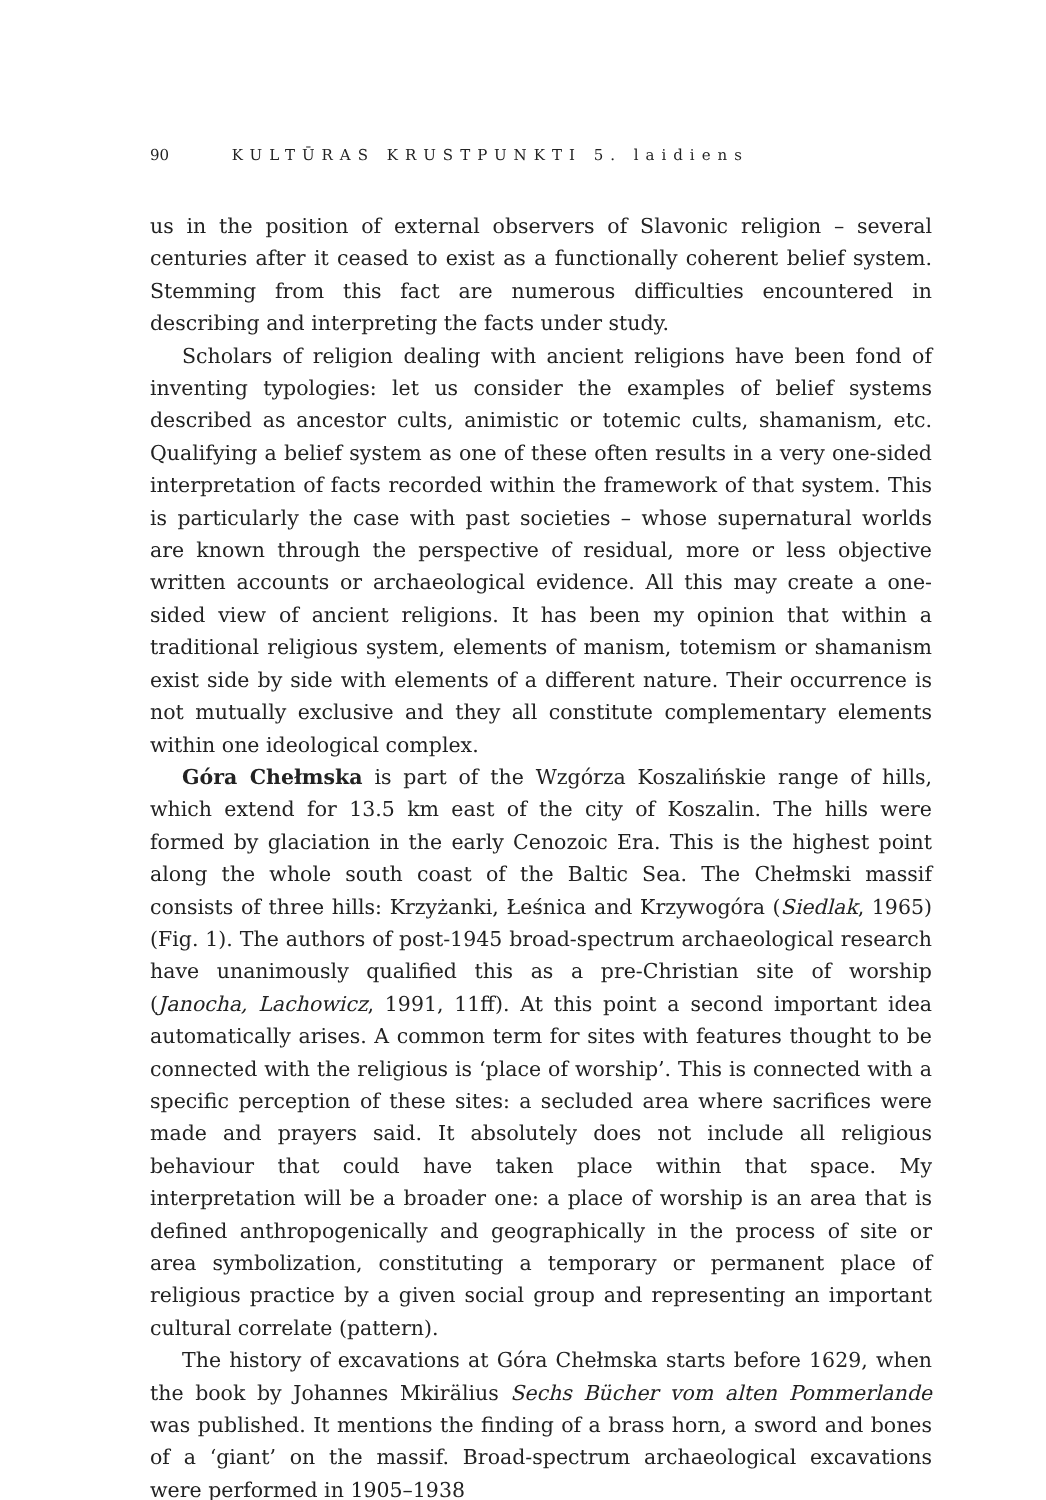90 KULTŪRAS KRUSTPUNKTI 5. laidiens
us in the position of external observers of Slavonic religion – several centuries after it ceased to exist as a functionally coherent belief system. Stemming from this fact are numerous difficulties encountered in describing and interpreting the facts under study.
Scholars of religion dealing with ancient religions have been fond of inventing typologies: let us consider the examples of belief systems described as ancestor cults, animistic or totemic cults, shamanism, etc. Qualifying a belief system as one of these often results in a very one-sided interpretation of facts recorded within the framework of that system. This is particularly the case with past societies – whose supernatural worlds are known through the perspective of residual, more or less objective written accounts or archaeological evidence. All this may create a one-sided view of ancient religions. It has been my opinion that within a traditional religious system, elements of manism, totemism or shamanism exist side by side with elements of a different nature. Their occurrence is not mutually exclusive and they all constitute complementary elements within one ideological complex.
Góra Chełmska is part of the Wzgórza Koszalińskie range of hills, which extend for 13.5 km east of the city of Koszalin. The hills were formed by glaciation in the early Cenozoic Era. This is the highest point along the whole south coast of the Baltic Sea. The Chełmski massif consists of three hills: Krzyżanki, Łeśnica and Krzywogóra (Siedlak, 1965) (Fig. 1). The authors of post-1945 broad-spectrum archaeological research have unanimously qualified this as a pre-Christian site of worship (Janocha, Lachowicz, 1991, 11ff). At this point a second important idea automatically arises. A common term for sites with features thought to be connected with the religious is ‘place of worship’. This is connected with a specific perception of these sites: a secluded area where sacrifices were made and prayers said. It absolutely does not include all religious behaviour that could have taken place within that space. My interpretation will be a broader one: a place of worship is an area that is defined anthropogenically and geographically in the process of site or area symbolization, constituting a temporary or permanent place of religious practice by a given social group and representing an important cultural correlate (pattern).
The history of excavations at Góra Chełmska starts before 1629, when the book by Johannes Mkirälius Sechs Bücher vom alten Pommerlande was published. It mentions the finding of a brass horn, a sword and bones of a ‘giant’ on the massif. Broad-spectrum archaeological excavations were performed in 1905–1938